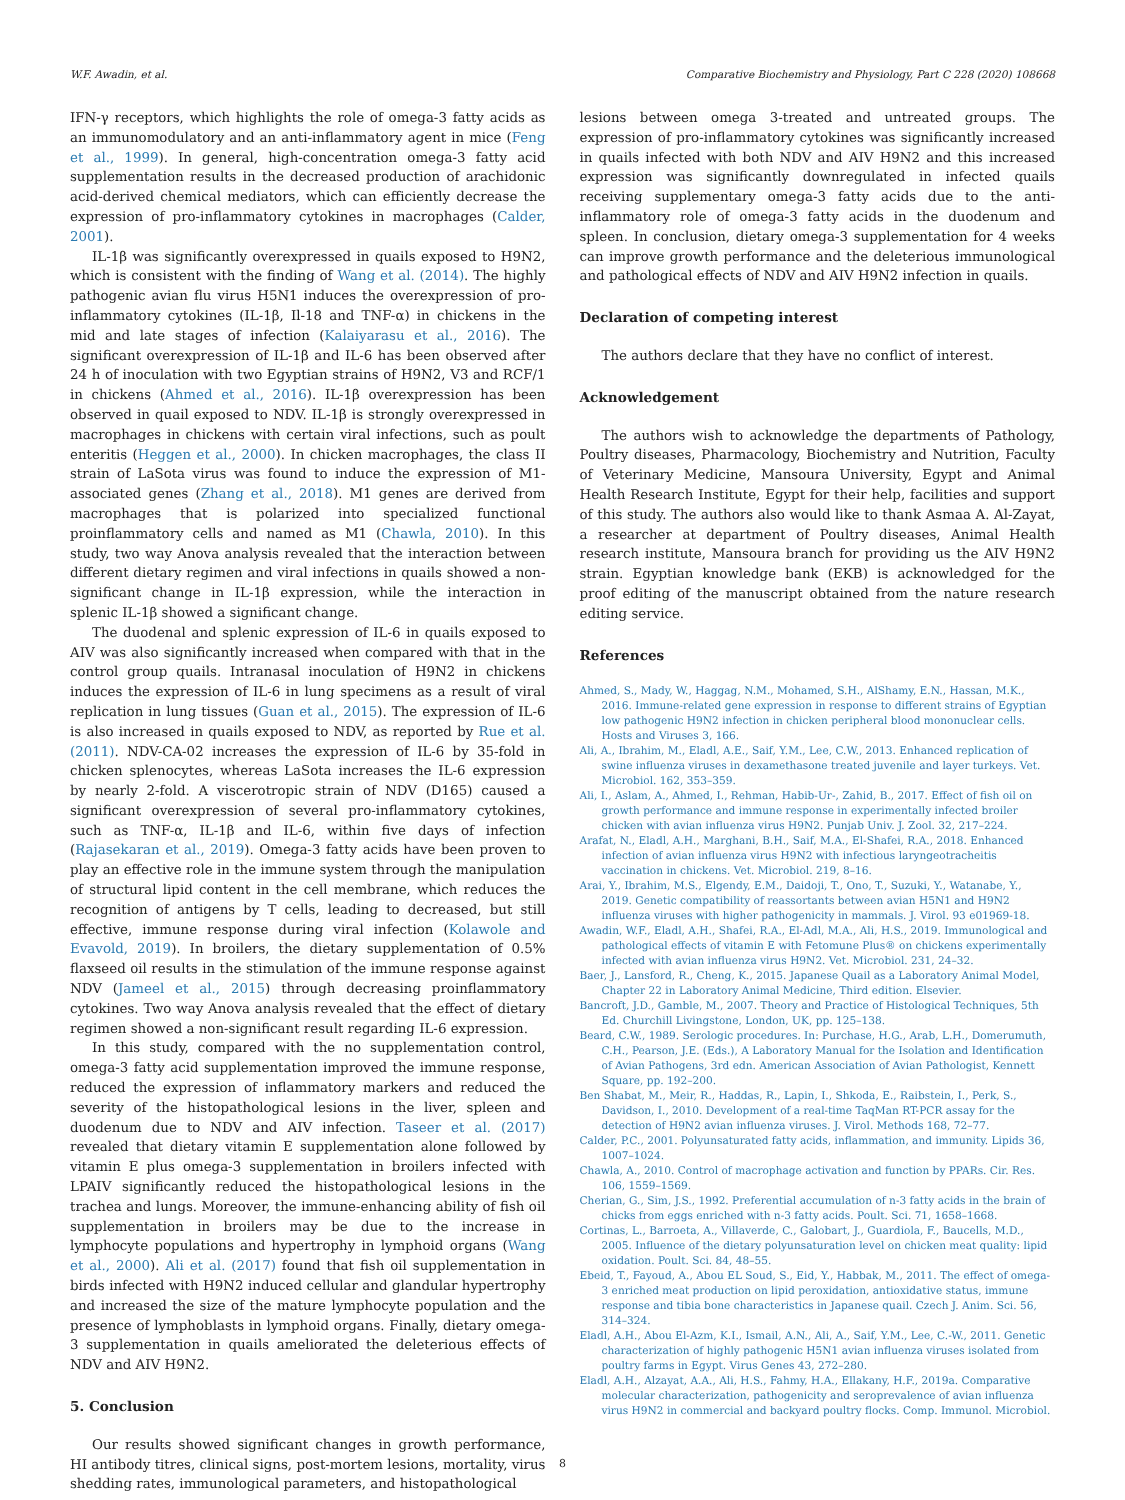W.F. Awadin, et al. Comparative Biochemistry and Physiology, Part C 228 (2020) 108668
IFN-γ receptors, which highlights the role of omega-3 fatty acids as an immunomodulatory and an anti-inflammatory agent in mice (Feng et al., 1999). In general, high-concentration omega-3 fatty acid supplementation results in the decreased production of arachidonic acid-derived chemical mediators, which can efficiently decrease the expression of pro-inflammatory cytokines in macrophages (Calder, 2001).
IL-1β was significantly overexpressed in quails exposed to H9N2, which is consistent with the finding of Wang et al. (2014). The highly pathogenic avian flu virus H5N1 induces the overexpression of pro-inflammatory cytokines (IL-1β, Il-18 and TNF-α) in chickens in the mid and late stages of infection (Kalaiyarasu et al., 2016). The significant overexpression of IL-1β and IL-6 has been observed after 24 h of inoculation with two Egyptian strains of H9N2, V3 and RCF/1 in chickens (Ahmed et al., 2016). IL-1β overexpression has been observed in quail exposed to NDV. IL-1β is strongly overexpressed in macrophages in chickens with certain viral infections, such as poult enteritis (Heggen et al., 2000). In chicken macrophages, the class II strain of LaSota virus was found to induce the expression of M1-associated genes (Zhang et al., 2018). M1 genes are derived from macrophages that is polarized into specialized functional proinflammatory cells and named as M1 (Chawla, 2010). In this study, two way Anova analysis revealed that the interaction between different dietary regimen and viral infections in quails showed a non-significant change in IL-1β expression, while the interaction in splenic IL-1β showed a significant change.
The duodenal and splenic expression of IL-6 in quails exposed to AIV was also significantly increased when compared with that in the control group quails. Intranasal inoculation of H9N2 in chickens induces the expression of IL-6 in lung specimens as a result of viral replication in lung tissues (Guan et al., 2015). The expression of IL-6 is also increased in quails exposed to NDV, as reported by Rue et al. (2011). NDV-CA-02 increases the expression of IL-6 by 35-fold in chicken splenocytes, whereas LaSota increases the IL-6 expression by nearly 2-fold. A viscerotropic strain of NDV (D165) caused a significant overexpression of several pro-inflammatory cytokines, such as TNF-α, IL-1β and IL-6, within five days of infection (Rajasekaran et al., 2019). Omega-3 fatty acids have been proven to play an effective role in the immune system through the manipulation of structural lipid content in the cell membrane, which reduces the recognition of antigens by T cells, leading to decreased, but still effective, immune response during viral infection (Kolawole and Evavold, 2019). In broilers, the dietary supplementation of 0.5% flaxseed oil results in the stimulation of the immune response against NDV (Jameel et al., 2015) through decreasing proinflammatory cytokines. Two way Anova analysis revealed that the effect of dietary regimen showed a non-significant result regarding IL-6 expression.
In this study, compared with the no supplementation control, omega-3 fatty acid supplementation improved the immune response, reduced the expression of inflammatory markers and reduced the severity of the histopathological lesions in the liver, spleen and duodenum due to NDV and AIV infection. Taseer et al. (2017) revealed that dietary vitamin E supplementation alone followed by vitamin E plus omega-3 supplementation in broilers infected with LPAIV significantly reduced the histopathological lesions in the trachea and lungs. Moreover, the immune-enhancing ability of fish oil supplementation in broilers may be due to the increase in lymphocyte populations and hypertrophy in lymphoid organs (Wang et al., 2000). Ali et al. (2017) found that fish oil supplementation in birds infected with H9N2 induced cellular and glandular hypertrophy and increased the size of the mature lymphocyte population and the presence of lymphoblasts in lymphoid organs. Finally, dietary omega-3 supplementation in quails ameliorated the deleterious effects of NDV and AIV H9N2.
5. Conclusion
Our results showed significant changes in growth performance, HI antibody titres, clinical signs, post-mortem lesions, mortality, virus shedding rates, immunological parameters, and histopathological
lesions between omega 3-treated and untreated groups. The expression of pro-inflammatory cytokines was significantly increased in quails infected with both NDV and AIV H9N2 and this increased expression was significantly downregulated in infected quails receiving supplementary omega-3 fatty acids due to the anti-inflammatory role of omega-3 fatty acids in the duodenum and spleen. In conclusion, dietary omega-3 supplementation for 4 weeks can improve growth performance and the deleterious immunological and pathological effects of NDV and AIV H9N2 infection in quails.
Declaration of competing interest
The authors declare that they have no conflict of interest.
Acknowledgement
The authors wish to acknowledge the departments of Pathology, Poultry diseases, Pharmacology, Biochemistry and Nutrition, Faculty of Veterinary Medicine, Mansoura University, Egypt and Animal Health Research Institute, Egypt for their help, facilities and support of this study. The authors also would like to thank Asmaa A. Al-Zayat, a researcher at department of Poultry diseases, Animal Health research institute, Mansoura branch for providing us the AIV H9N2 strain. Egyptian knowledge bank (EKB) is acknowledged for the proof editing of the manuscript obtained from the nature research editing service.
References
Ahmed, S., Mady, W., Haggag, N.M., Mohamed, S.H., AlShamy, E.N., Hassan, M.K., 2016. Immune-related gene expression in response to different strains of Egyptian low pathogenic H9N2 infection in chicken peripheral blood mononuclear cells. Hosts and Viruses 3, 166.
Ali, A., Ibrahim, M., Eladl, A.E., Saif, Y.M., Lee, C.W., 2013. Enhanced replication of swine influenza viruses in dexamethasone treated juvenile and layer turkeys. Vet. Microbiol. 162, 353–359.
Ali, I., Aslam, A., Ahmed, I., Rehman, Habib-Ur-, Zahid, B., 2017. Effect of fish oil on growth performance and immune response in experimentally infected broiler chicken with avian influenza virus H9N2. Punjab Univ. J. Zool. 32, 217–224.
Arafat, N., Eladl, A.H., Marghani, B.H., Saif, M.A., El-Shafei, R.A., 2018. Enhanced infection of avian influenza virus H9N2 with infectious laryngeotracheitis vaccination in chickens. Vet. Microbiol. 219, 8–16.
Arai, Y., Ibrahim, M.S., Elgendy, E.M., Daidoji, T., Ono, T., Suzuki, Y., Watanabe, Y., 2019. Genetic compatibility of reassortants between avian H5N1 and H9N2 influenza viruses with higher pathogenicity in mammals. J. Virol. 93 e01969-18.
Awadin, W.F., Eladl, A.H., Shafei, R.A., El-Adl, M.A., Ali, H.S., 2019. Immunological and pathological effects of vitamin E with Fetomune Plus® on chickens experimentally infected with avian influenza virus H9N2. Vet. Microbiol. 231, 24–32.
Baer, J., Lansford, R., Cheng, K., 2015. Japanese Quail as a Laboratory Animal Model, Chapter 22 in Laboratory Animal Medicine, Third edition. Elsevier.
Bancroft, J.D., Gamble, M., 2007. Theory and Practice of Histological Techniques, 5th Ed. Churchill Livingstone, London, UK, pp. 125–138.
Beard, C.W., 1989. Serologic procedures. In: Purchase, H.G., Arab, L.H., Domerumuth, C.H., Pearson, J.E. (Eds.), A Laboratory Manual for the Isolation and Identification of Avian Pathogens, 3rd edn. American Association of Avian Pathologist, Kennett Square, pp. 192–200.
Ben Shabat, M., Meir, R., Haddas, R., Lapin, I., Shkoda, E., Raibstein, I., Perk, S., Davidson, I., 2010. Development of a real-time TaqMan RT-PCR assay for the detection of H9N2 avian influenza viruses. J. Virol. Methods 168, 72–77.
Calder, P.C., 2001. Polyunsaturated fatty acids, inflammation, and immunity. Lipids 36, 1007–1024.
Chawla, A., 2010. Control of macrophage activation and function by PPARs. Cir. Res. 106, 1559–1569.
Cherian, G., Sim, J.S., 1992. Preferential accumulation of n-3 fatty acids in the brain of chicks from eggs enriched with n-3 fatty acids. Poult. Sci. 71, 1658–1668.
Cortinas, L., Barroeta, A., Villaverde, C., Galobart, J., Guardiola, F., Baucells, M.D., 2005. Influence of the dietary polyunsaturation level on chicken meat quality: lipid oxidation. Poult. Sci. 84, 48–55.
Ebeid, T., Fayoud, A., Abou EL Soud, S., Eid, Y., Habbak, M., 2011. The effect of omega-3 enriched meat production on lipid peroxidation, antioxidative status, immune response and tibia bone characteristics in Japanese quail. Czech J. Anim. Sci. 56, 314–324.
Eladl, A.H., Abou El-Azm, K.I., Ismail, A.N., Ali, A., Saif, Y.M., Lee, C.-W., 2011. Genetic characterization of highly pathogenic H5N1 avian influenza viruses isolated from poultry farms in Egypt. Virus Genes 43, 272–280.
Eladl, A.H., Alzayat, A.A., Ali, H.S., Fahmy, H.A., Ellakany, H.F., 2019a. Comparative molecular characterization, pathogenicity and seroprevalence of avian influenza virus H9N2 in commercial and backyard poultry flocks. Comp. Immunol. Microbiol.
8